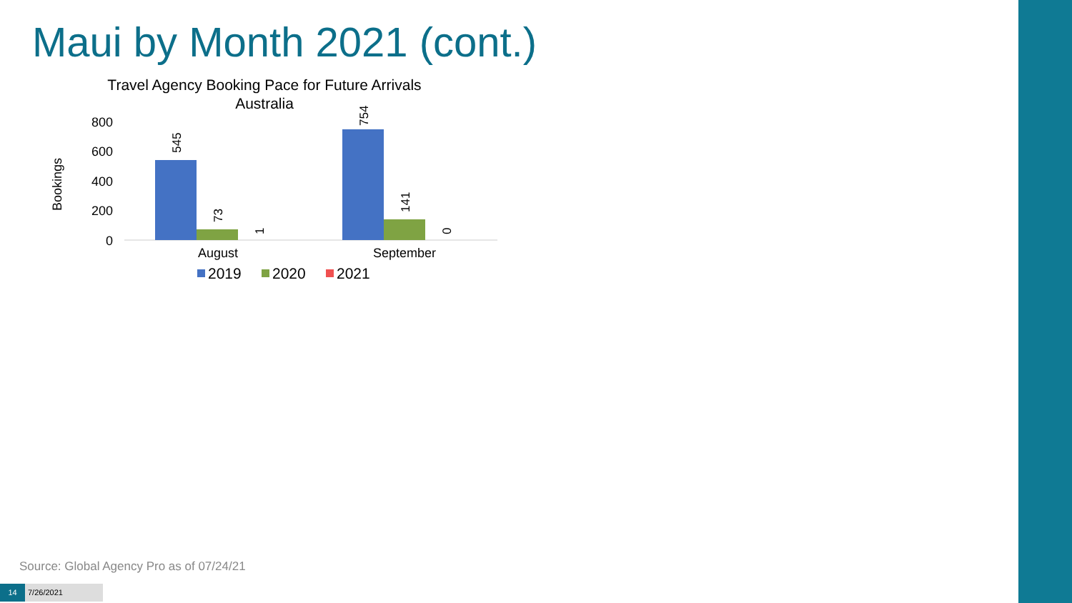Maui by Month 2021 (cont.)
Travel Agency Booking Pace for Future Arrivals
Australia
Bookings
800
600
400
200
0
545
73
1
754
141
0
August
September
2019
2020
2021
Source: Global Agency Pro as of 07/24/21
14 7/26/2021